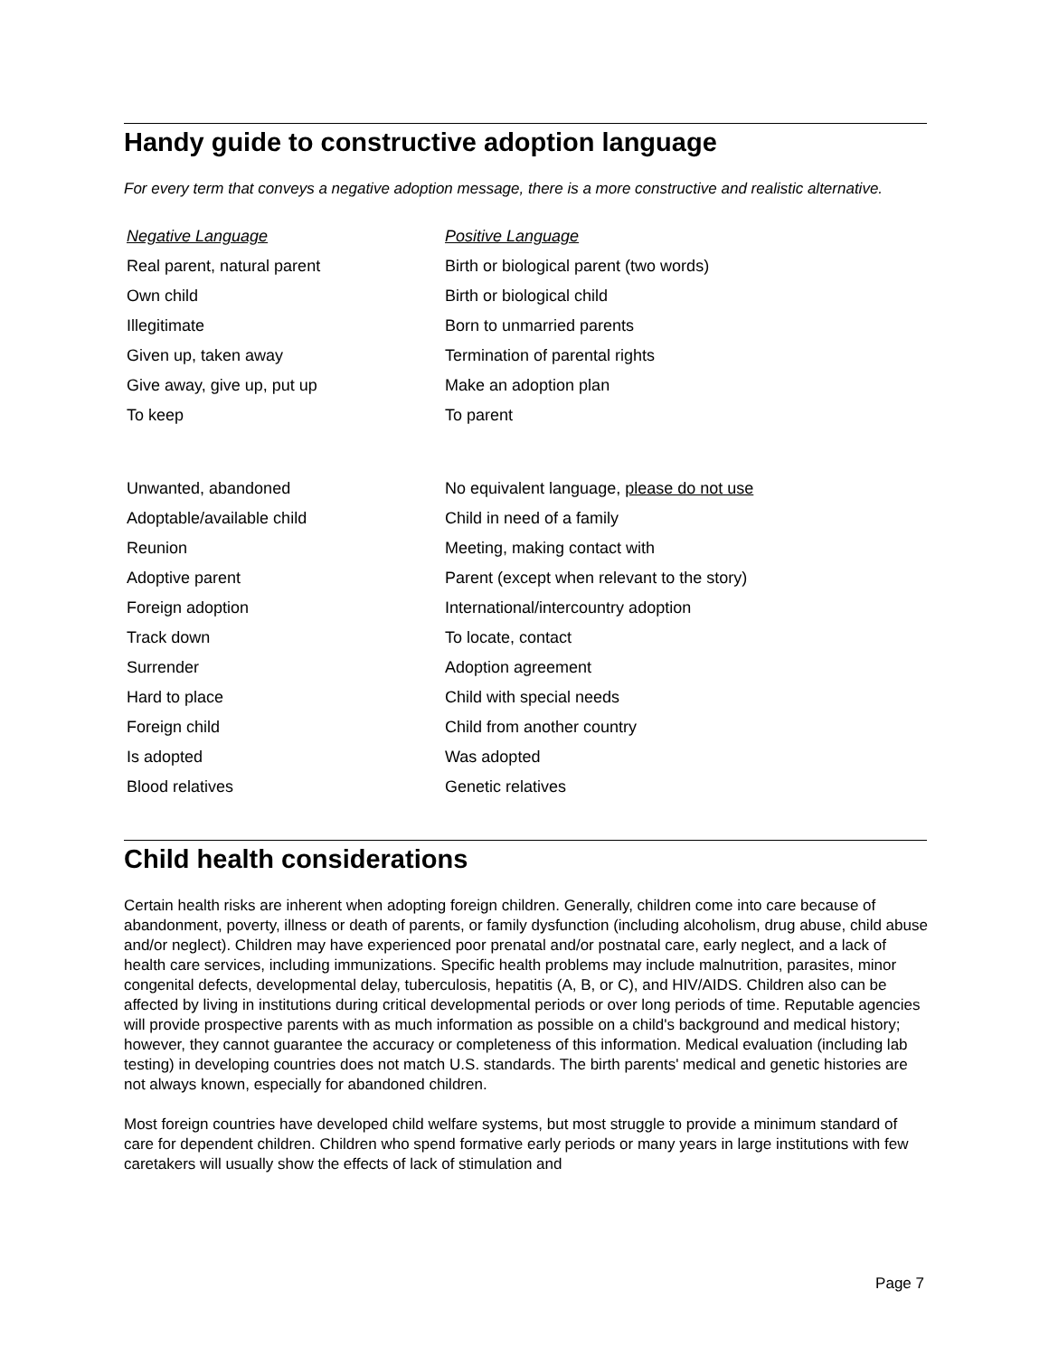Handy guide to constructive adoption language
For every term that conveys a negative adoption message, there is a more constructive and realistic alternative.
| Negative Language | Positive Language |
| --- | --- |
| Real parent, natural parent | Birth or biological parent (two words) |
| Own child | Birth or biological child |
| Illegitimate | Born to unmarried parents |
| Given up, taken away | Termination of parental rights |
| Give away, give up, put up | Make an adoption plan |
| To keep | To parent |
| Unwanted, abandoned | No equivalent language, please do not use |
| Adoptable/available child | Child in need of a family |
| Reunion | Meeting, making contact with |
| Adoptive parent | Parent (except when relevant to the story) |
| Foreign adoption | International/intercountry adoption |
| Track down | To locate, contact |
| Surrender | Adoption agreement |
| Hard to place | Child with special needs |
| Foreign child | Child from another country |
| Is adopted | Was adopted |
| Blood relatives | Genetic relatives |
Child health considerations
Certain health risks are inherent when adopting foreign children. Generally, children come into care because of abandonment, poverty, illness or death of parents, or family dysfunction (including alcoholism, drug abuse, child abuse and/or neglect). Children may have experienced poor prenatal and/or postnatal care, early neglect, and a lack of health care services, including immunizations. Specific health problems may include malnutrition, parasites, minor congenital defects, developmental delay, tuberculosis, hepatitis (A, B, or C), and HIV/AIDS. Children also can be affected by living in institutions during critical developmental periods or over long periods of time. Reputable agencies will provide prospective parents with as much information as possible on a child's background and medical history; however, they cannot guarantee the accuracy or completeness of this information. Medical evaluation (including lab testing) in developing countries does not match U.S. standards. The birth parents' medical and genetic histories are not always known, especially for abandoned children.
Most foreign countries have developed child welfare systems, but most struggle to provide a minimum standard of care for dependent children. Children who spend formative early periods or many years in large institutions with few caretakers will usually show the effects of lack of stimulation and
Page 7